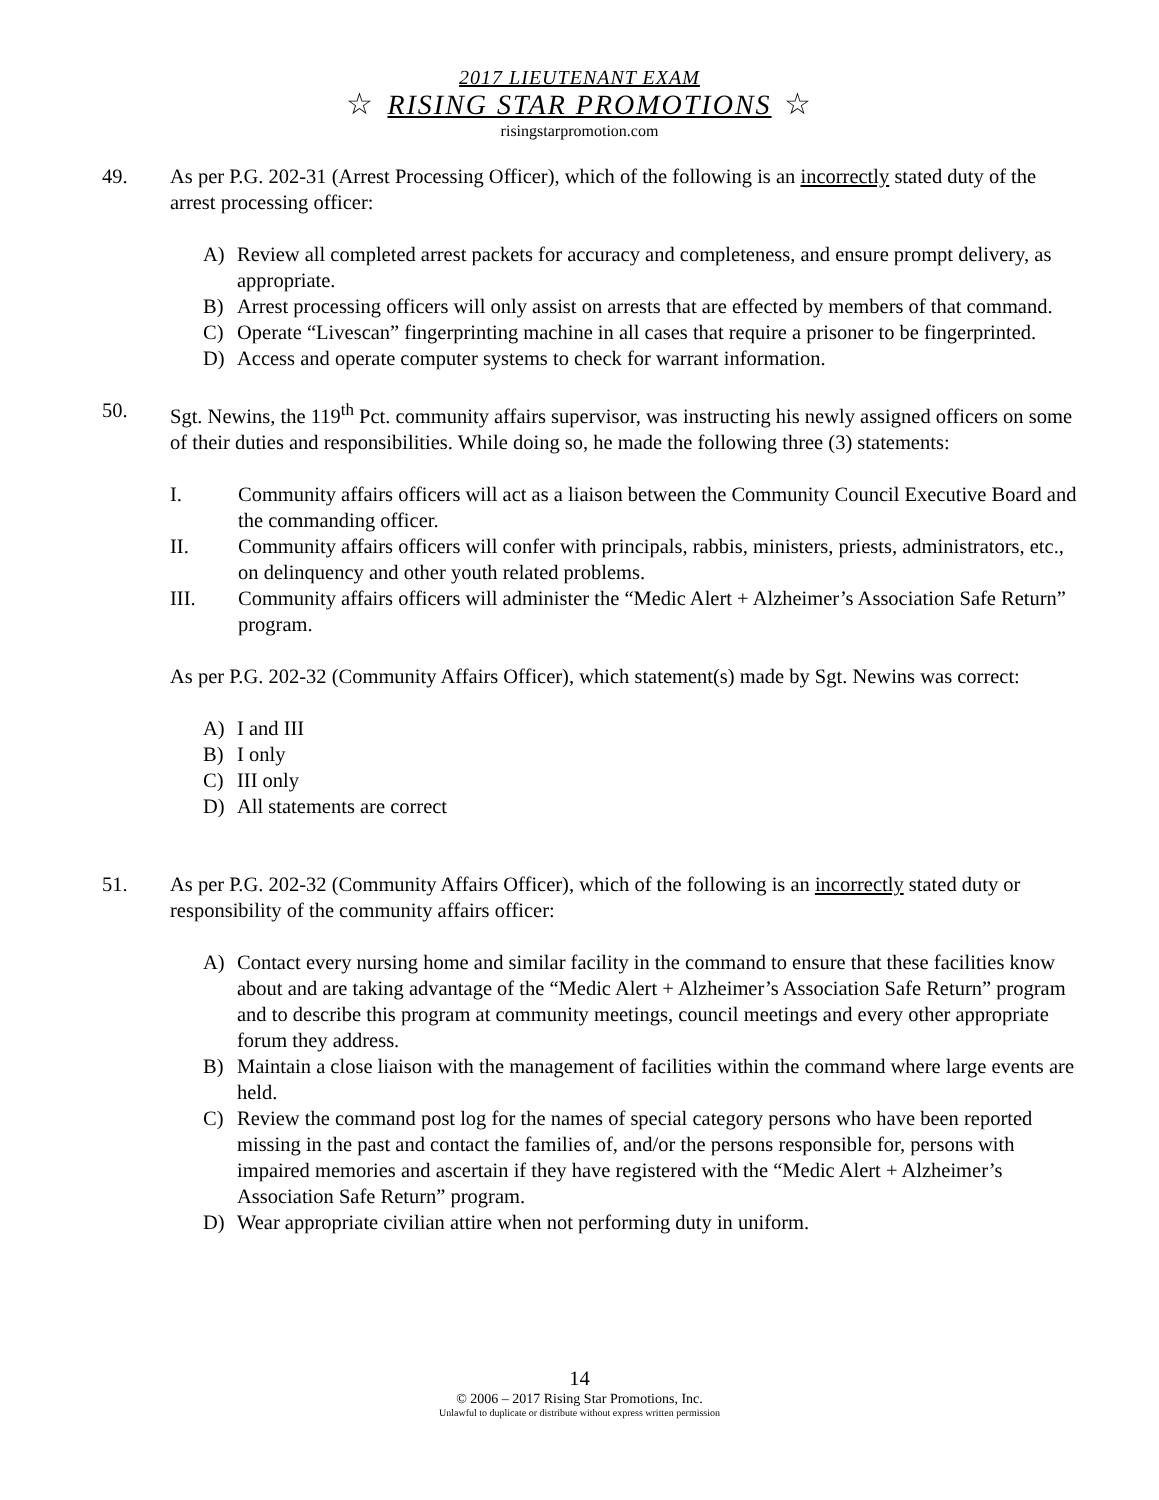2017 LIEUTENANT EXAM
☆ RISING STAR PROMOTIONS ☆
risingstarpromotion.com
49. As per P.G. 202-31 (Arrest Processing Officer), which of the following is an incorrectly stated duty of the arrest processing officer:
A) Review all completed arrest packets for accuracy and completeness, and ensure prompt delivery, as appropriate.
B) Arrest processing officers will only assist on arrests that are effected by members of that command.
C) Operate “Livescan” fingerprinting machine in all cases that require a prisoner to be fingerprinted.
D) Access and operate computer systems to check for warrant information.
50. Sgt. Newins, the 119<sup>th</sup> Pct. community affairs supervisor, was instructing his newly assigned officers on some of their duties and responsibilities. While doing so, he made the following three (3) statements:
I. Community affairs officers will act as a liaison between the Community Council Executive Board and the commanding officer.
II. Community affairs officers will confer with principals, rabbis, ministers, priests, administrators, etc., on delinquency and other youth related problems.
III. Community affairs officers will administer the “Medic Alert + Alzheimer’s Association Safe Return” program.
As per P.G. 202-32 (Community Affairs Officer), which statement(s) made by Sgt. Newins was correct:
A) I and III
B) I only
C) III only
D) All statements are correct
51. As per P.G. 202-32 (Community Affairs Officer), which of the following is an incorrectly stated duty or responsibility of the community affairs officer:
A) Contact every nursing home and similar facility in the command to ensure that these facilities know about and are taking advantage of the “Medic Alert + Alzheimer’s Association Safe Return” program and to describe this program at community meetings, council meetings and every other appropriate forum they address.
B) Maintain a close liaison with the management of facilities within the command where large events are held.
C) Review the command post log for the names of special category persons who have been reported missing in the past and contact the families of, and/or the persons responsible for, persons with impaired memories and ascertain if they have registered with the “Medic Alert + Alzheimer’s Association Safe Return” program.
D) Wear appropriate civilian attire when not performing duty in uniform.
14
© 2006 – 2017 Rising Star Promotions, Inc.
Unlawful to duplicate or distribute without express written permission